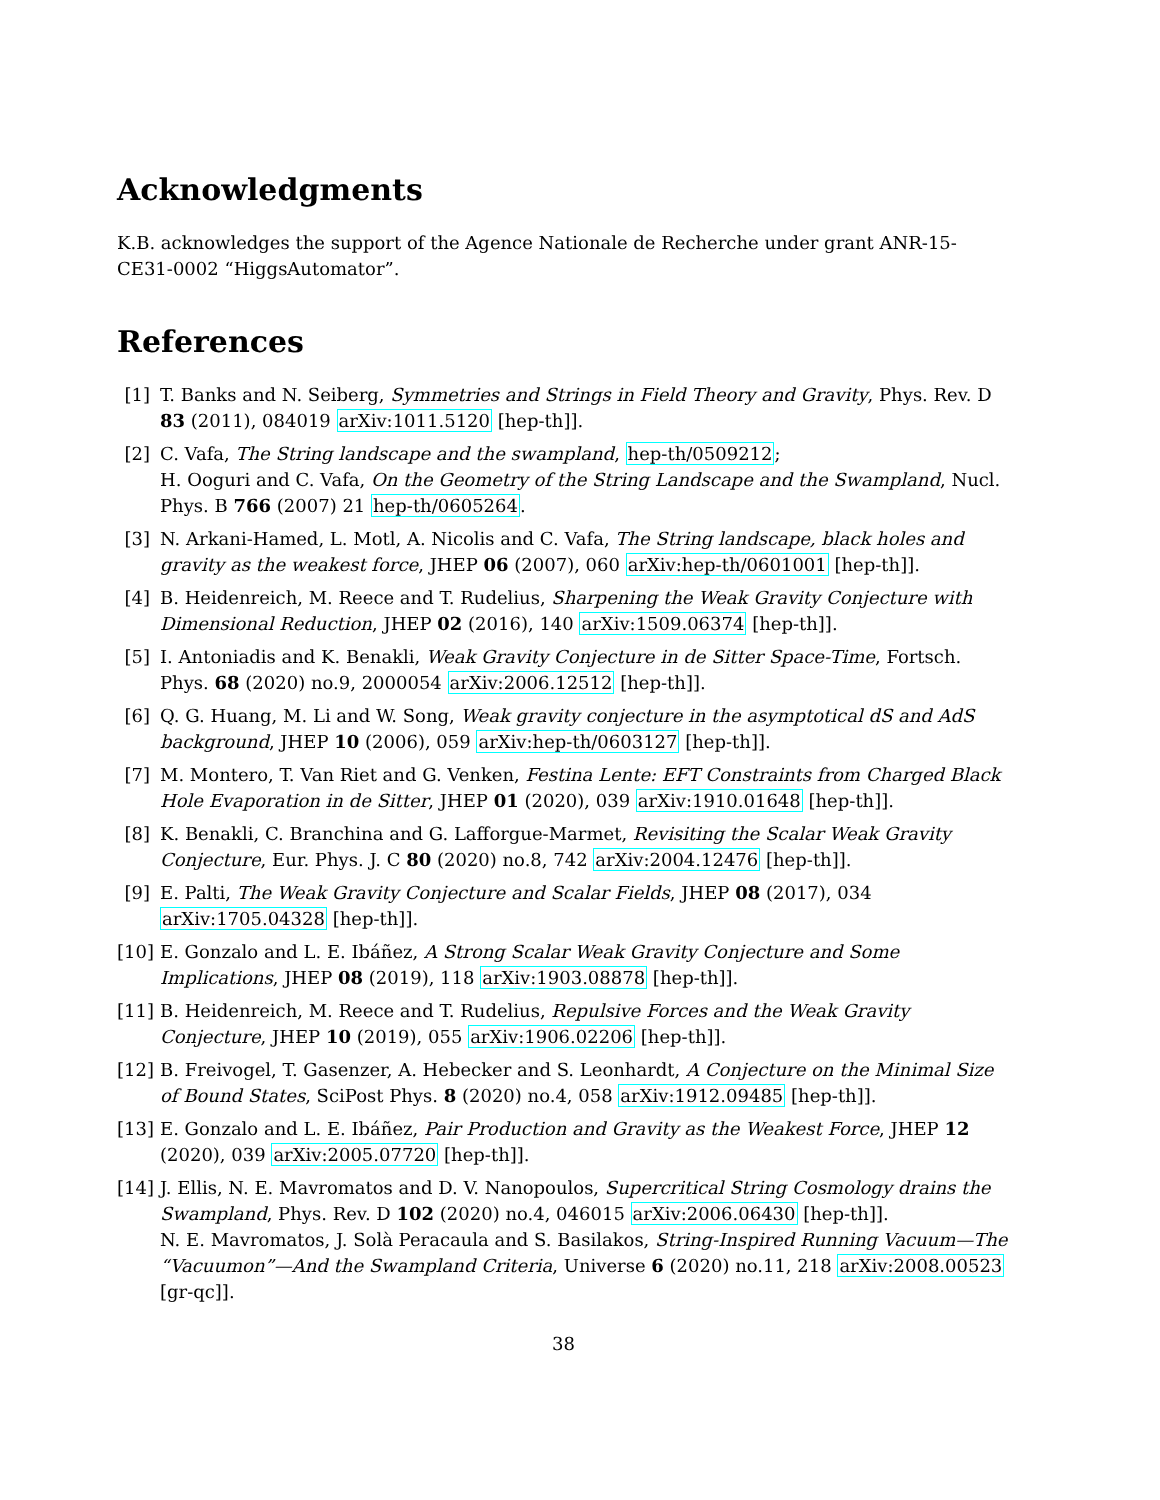Acknowledgments
K.B. acknowledges the support of the Agence Nationale de Recherche under grant ANR-15-CE31-0002 “HiggsAutomator”.
References
[1] T. Banks and N. Seiberg, Symmetries and Strings in Field Theory and Gravity, Phys. Rev. D 83 (2011), 084019 arXiv:1011.5120 [hep-th]].
[2] C. Vafa, The String landscape and the swampland, hep-th/0509212;
H. Ooguri and C. Vafa, On the Geometry of the String Landscape and the Swampland, Nucl. Phys. B 766 (2007) 21 hep-th/0605264.
[3] N. Arkani-Hamed, L. Motl, A. Nicolis and C. Vafa, The String landscape, black holes and gravity as the weakest force, JHEP 06 (2007), 060 arXiv:hep-th/0601001 [hep-th]].
[4] B. Heidenreich, M. Reece and T. Rudelius, Sharpening the Weak Gravity Conjecture with Dimensional Reduction, JHEP 02 (2016), 140 arXiv:1509.06374 [hep-th]].
[5] I. Antoniadis and K. Benakli, Weak Gravity Conjecture in de Sitter Space-Time, Fortsch. Phys. 68 (2020) no.9, 2000054 arXiv:2006.12512 [hep-th]].
[6] Q. G. Huang, M. Li and W. Song, Weak gravity conjecture in the asymptotical dS and AdS background, JHEP 10 (2006), 059 arXiv:hep-th/0603127 [hep-th]].
[7] M. Montero, T. Van Riet and G. Venken, Festina Lente: EFT Constraints from Charged Black Hole Evaporation in de Sitter, JHEP 01 (2020), 039 arXiv:1910.01648 [hep-th]].
[8] K. Benakli, C. Branchina and G. Lafforgue-Marmet, Revisiting the Scalar Weak Gravity Conjecture, Eur. Phys. J. C 80 (2020) no.8, 742 arXiv:2004.12476 [hep-th]].
[9] E. Palti, The Weak Gravity Conjecture and Scalar Fields, JHEP 08 (2017), 034 arXiv:1705.04328 [hep-th]].
[10]
E. Gonzalo and L. E. Ibáñez, A Strong Scalar Weak Gravity Conjecture and Some Implications, JHEP 08 (2019), 118 arXiv:1903.08878 [hep-th]].
[11]
B. Heidenreich, M. Reece and T. Rudelius, Repulsive Forces and the Weak Gravity Conjecture, JHEP 10 (2019), 055 arXiv:1906.02206 [hep-th]].
[12]
B. Freivogel, T. Gasenzer, A. Hebecker and S. Leonhardt, A Conjecture on the Minimal Size of Bound States, SciPost Phys. 8 (2020) no.4, 058 arXiv:1912.09485 [hep-th]].
[13]
E. Gonzalo and L. E. Ibáñez, Pair Production and Gravity as the Weakest Force, JHEP 12 (2020), 039 arXiv:2005.07720 [hep-th]].
[14]
J. Ellis, N. E. Mavromatos and D. V. Nanopoulos, Supercritical String Cosmology drains the Swampland, Phys. Rev. D 102 (2020) no.4, 046015 arXiv:2006.06430 [hep-th]].
N. E. Mavromatos, J. Solà Peracaula and S. Basilakos, String-Inspired Running Vacuum—The “Vacuumon”—And the Swampland Criteria, Universe 6 (2020) no.11, 218 arXiv:2008.00523 [gr-qc]].
38